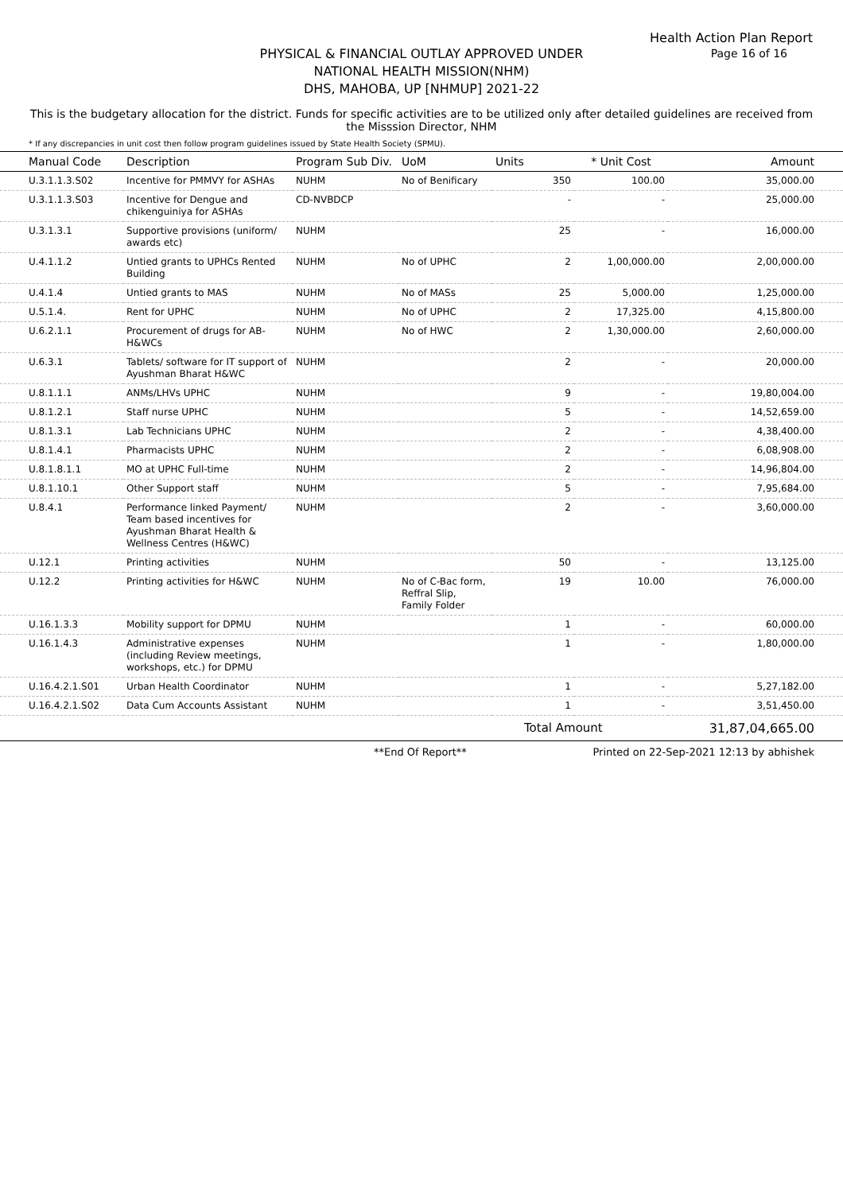Health Action Plan Report
Page 16 of 16
PHYSICAL & FINANCIAL OUTLAY APPROVED UNDER
NATIONAL HEALTH MISSION(NHM)
DHS, MAHOBA, UP [NHMUP] 2021-22
This is the budgetary allocation for the district. Funds for specific activities are to be utilized only after detailed guidelines are received from the Misssion Director, NHM
* If any discrepancies in unit cost then follow program guidelines issued by State Health Society (SPMU).
| Manual Code | Description | Program Sub Div. | UoM | Units | * Unit Cost | Amount |
| --- | --- | --- | --- | --- | --- | --- |
| U.3.1.1.3.S02 | Incentive for PMMVY for ASHAs | NUHM | No of Benificary | 350 | 100.00 | 35,000.00 |
| U.3.1.1.3.S03 | Incentive for Dengue and chikenguiniya for ASHAs | CD-NVBDCP | | - | - | 25,000.00 |
| U.3.1.3.1 | Supportive provisions (uniform/ awards etc) | NUHM | | 25 | - | 16,000.00 |
| U.4.1.1.2 | Untied grants to UPHCs Rented Building | NUHM | No of UPHC | 2 | 1,00,000.00 | 2,00,000.00 |
| U.4.1.4 | Untied grants to MAS | NUHM | No of MASs | 25 | 5,000.00 | 1,25,000.00 |
| U.5.1.4. | Rent for UPHC | NUHM | No of UPHC | 2 | 17,325.00 | 4,15,800.00 |
| U.6.2.1.1 | Procurement of drugs for AB-H&WCs | NUHM | No of HWC | 2 | 1,30,000.00 | 2,60,000.00 |
| U.6.3.1 | Tablets/ software for IT support of Ayushman Bharat H&WC | NUHM | | 2 | - | 20,000.00 |
| U.8.1.1.1 | ANMs/LHVs UPHC | NUHM | | 9 | - | 19,80,004.00 |
| U.8.1.2.1 | Staff nurse UPHC | NUHM | | 5 | - | 14,52,659.00 |
| U.8.1.3.1 | Lab Technicians UPHC | NUHM | | 2 | - | 4,38,400.00 |
| U.8.1.4.1 | Pharmacists UPHC | NUHM | | 2 | - | 6,08,908.00 |
| U.8.1.8.1.1 | MO at UPHC Full-time | NUHM | | 2 | - | 14,96,804.00 |
| U.8.1.10.1 | Other Support staff | NUHM | | 5 | - | 7,95,684.00 |
| U.8.4.1 | Performance linked Payment/ Team based incentives for Ayushman Bharat Health & Wellness Centres (H&WC) | NUHM | | 2 | - | 3,60,000.00 |
| U.12.1 | Printing activities | NUHM | | 50 | - | 13,125.00 |
| U.12.2 | Printing activities for H&WC | NUHM | No of C-Bac form, Reffral Slip, Family Folder | 19 | 10.00 | 76,000.00 |
| U.16.1.3.3 | Mobility support for DPMU | NUHM | | 1 | - | 60,000.00 |
| U.16.1.4.3 | Administrative expenses (including Review meetings, workshops, etc.) for DPMU | NUHM | | 1 | - | 1,80,000.00 |
| U.16.4.2.1.S01 | Urban Health Coordinator | NUHM | | 1 | - | 5,27,182.00 |
| U.16.4.2.1.S02 | Data Cum Accounts Assistant | NUHM | | 1 | - | 3,51,450.00 |
| | | | | Total Amount | | 31,87,04,665.00 |
**End Of Report** Printed on 22-Sep-2021 12:13 by abhishek